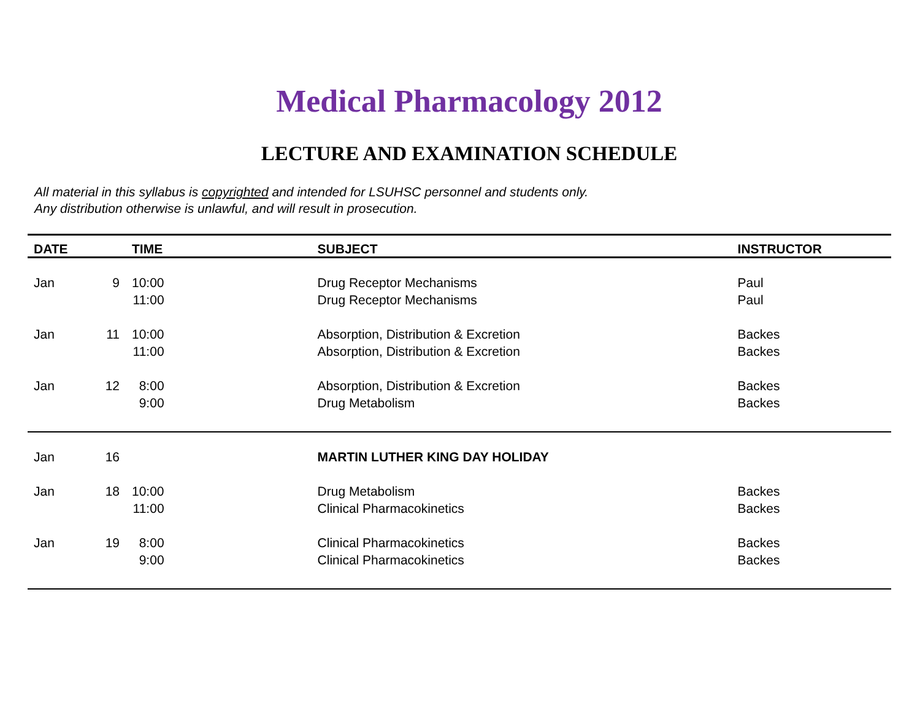Medical Pharmacology 2012
LECTURE AND EXAMINATION SCHEDULE
All material in this syllabus is copyrighted and intended for LSUHSC personnel and students only.
Any distribution otherwise is unlawful, and will result in prosecution.
| DATE | | TIME | | SUBJECT | INSTRUCTOR |
| --- | --- | --- | --- | --- | --- |
| Jan | 9 | 10:00 | | Drug Receptor Mechanisms | Paul |
| | | 11:00 | | Drug Receptor Mechanisms | Paul |
| Jan | 11 | 10:00 | | Absorption, Distribution & Excretion | Backes |
| | | 11:00 | | Absorption, Distribution & Excretion | Backes |
| Jan | 12 | 8:00 | | Absorption, Distribution & Excretion | Backes |
| | | 9:00 | | Drug Metabolism | Backes |
| Jan | 16 | | | MARTIN LUTHER KING DAY HOLIDAY | |
| Jan | 18 | 10:00 | | Drug Metabolism | Backes |
| | | 11:00 | | Clinical Pharmacokinetics | Backes |
| Jan | 19 | 8:00 | | Clinical Pharmacokinetics | Backes |
| | | 9:00 | | Clinical Pharmacokinetics | Backes |